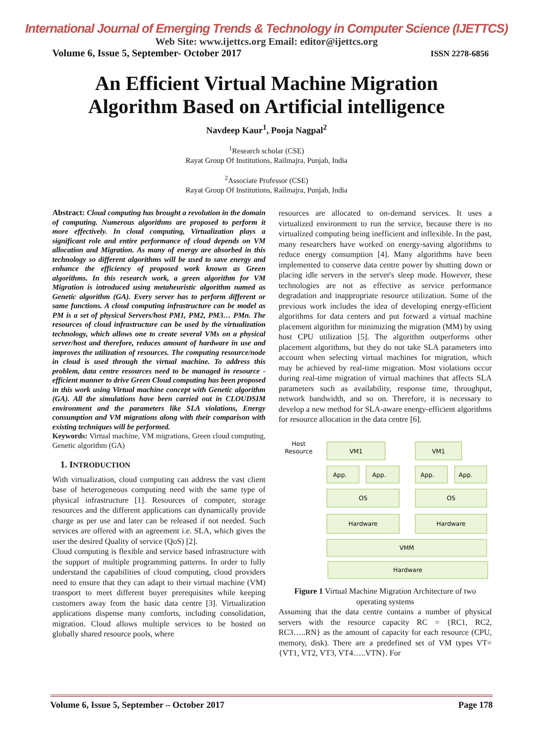International Journal of Emerging Trends & Technology in Computer Science (IJETTCS)
Web Site: www.ijettcs.org Email: editor@ijettcs.org
Volume 6, Issue 5, September- October 2017 ISSN 2278-6856
An Efficient Virtual Machine Migration
Algorithm Based on Artificial intelligence
Navdeep Kaur<sup>1</sup>, Pooja Nagpal<sup>2</sup>
<sup>1</sup> Research scholar (CSE)
Rayat Group Of Institutions, Railmajra, Punjab, India
<sup>2</sup> Associate Professor (CSE)
Rayat Group Of Institutions, Railmajra, Punjab, India
Abstract: Cloud computing has brought a revolution in the domain of computing. Numerous algorithms are proposed to perform it more effectively. In cloud computing, Virtualization plays a significant role and entire performance of cloud depends on VM allocation and Migration. As many of energy are absorbed in this technology so different algorithms will be used to save energy and enhance the efficiency of proposed work known as Green algorithms. In this research work, a green algorithm for VM Migration is introduced using metaheuristic algorithm named as Genetic algorithm (GA). Every server has to perform different or same functions. A cloud computing infrastructure can be model as PM is a set of physical Servers/host PM1, PM2, PM3… PMn. The resources of cloud infrastructure can be used by the virtualization technology, which allows one to create several VMs on a physical server/host and therefore, reduces amount of hardware in use and improves the utilization of resources. The computing resource/node in cloud is used through the virtual machine. To address this problem, data centre resources need to be managed in resource -efficient manner to drive Green Cloud computing has been proposed in this work using Virtual machine concept with Genetic algorithm (GA). All the simulations have been carried out in CLOUDSIM environment and the parameters like SLA violations, Energy consumption and VM migrations along with their comparison with existing techniques will be performed.
Keywords: Virtual machine, VM migrations, Green cloud computing, Genetic algorithm (GA)
1. INTRODUCTION
With virtualization, cloud computing can address the vast client base of heterogeneous computing need with the same type of physical infrastructure [1]. Resources of computer, storage resources and the different applications can dynamically provide charge as per use and later can be released if not needed. Such services are offered with an agreement i.e. SLA, which gives the user the desired Quality of service (QoS) [2].
Cloud computing is flexible and service based infrastructure with the support of multiple programming patterns. In order to fully understand the capabilities of cloud computing, cloud providers need to ensure that they can adapt to their virtual machine (VM) transport to meet different buyer prerequisites while keeping customers away from the basic data centre [3]. Virtualization applications dispense many comforts, including consolidation, migration. Cloud allows multiple services to be hosted on globally shared resource pools, where
resources are allocated to on-demand services. It uses a virtualized environment to run the service, because there is no virtualized computing being inefficient and inflexible. In the past, many researchers have worked on energy-saving algorithms to reduce energy consumption [4]. Many algorithms have been implemented to conserve data centre power by shutting down or placing idle servers in the server's sleep mode. However, these technologies are not as effective as service performance degradation and inappropriate resource utilization. Some of the previous work includes the idea of developing energy-efficient algorithms for data centers and put forward a virtual machine placement algorithm for minimizing the migration (MM) by using host CPU utilization [5]. The algorithm outperforms other placement algorithms, but they do not take SLA parameters into account when selecting virtual machines for migration, which may be achieved by real-time migration. Most violations occur during real-time migration of virtual machines that affects SLA parameters such as availability, response time, throughput, network bandwidth, and so on. Therefore, it is necessary to develop a new method for SLA-aware energy-efficient algorithms for resource allocation in the data centre [6].
Host
Resource
VM1
VM1
App.
App.
App.
App.
OS
OS
Hardware
Hardware
VMM
Hardware
Figure 1 Virtual Machine Migration Architecture of two operating systems
Assuming that the data centre contains a number of physical servers with the resource capacity RC = {RC1, RC2, RC3…..RN} as the amount of capacity for each resource (CPU, memory, disk). There are a predefined set of VM types VT= {VT1, VT2, VT3, VT4…..VTN}. For
Volume 6, Issue 5, September – October 2017 Page 178